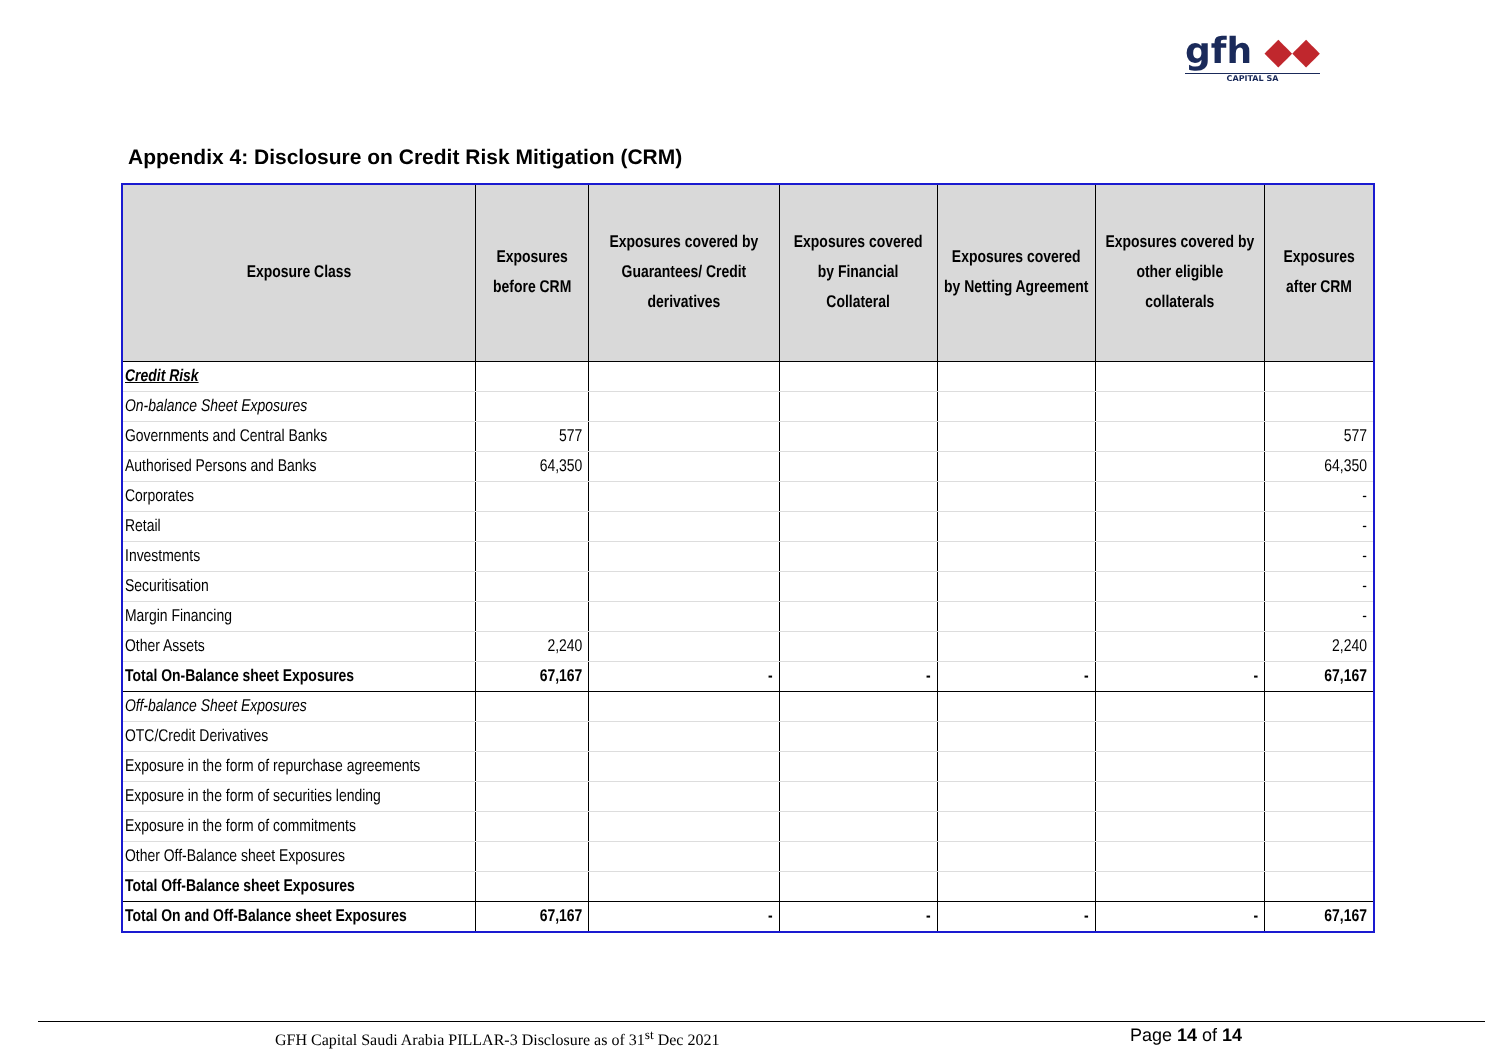gfh ◆◆
CAPITAL SA
Appendix 4: Disclosure on Credit Risk Mitigation (CRM)
| Exposure Class | Exposures before CRM | Exposures covered by Guarantees/ Credit derivatives | Exposures covered by Financial Collateral | Exposures covered by Netting Agreement | Exposures covered by other eligible collaterals | Exposures after CRM |
| --- | --- | --- | --- | --- | --- | --- |
| Credit Risk | | | | | | |
| On-balance Sheet Exposures | | | | | | |
| Governments and Central Banks | 577 | | | | | 577 |
| Authorised Persons and Banks | 64,350 | | | | | 64,350 |
| Corporates | | | | | | - |
| Retail | | | | | | - |
| Investments | | | | | | - |
| Securitisation | | | | | | - |
| Margin Financing | | | | | | - |
| Other Assets | 2,240 | | | | | 2,240 |
| Total On-Balance sheet Exposures | 67,167 | - | - | - | - | 67,167 |
| Off-balance Sheet Exposures | | | | | | |
| OTC/Credit Derivatives | | | | | | |
| Exposure in the form of repurchase agreements | | | | | | |
| Exposure in the form of securities lending | | | | | | |
| Exposure in the form of commitments | | | | | | |
| Other Off-Balance sheet Exposures | | | | | | |
| Total Off-Balance sheet Exposures | | | | | | |
| Total On and Off-Balance sheet Exposures | 67,167 | - | - | - | - | 67,167 |
GFH Capital Saudi Arabia PILLAR-3 Disclosure as of 31<sup>st</sup> Dec 2021 Page 14 of 14